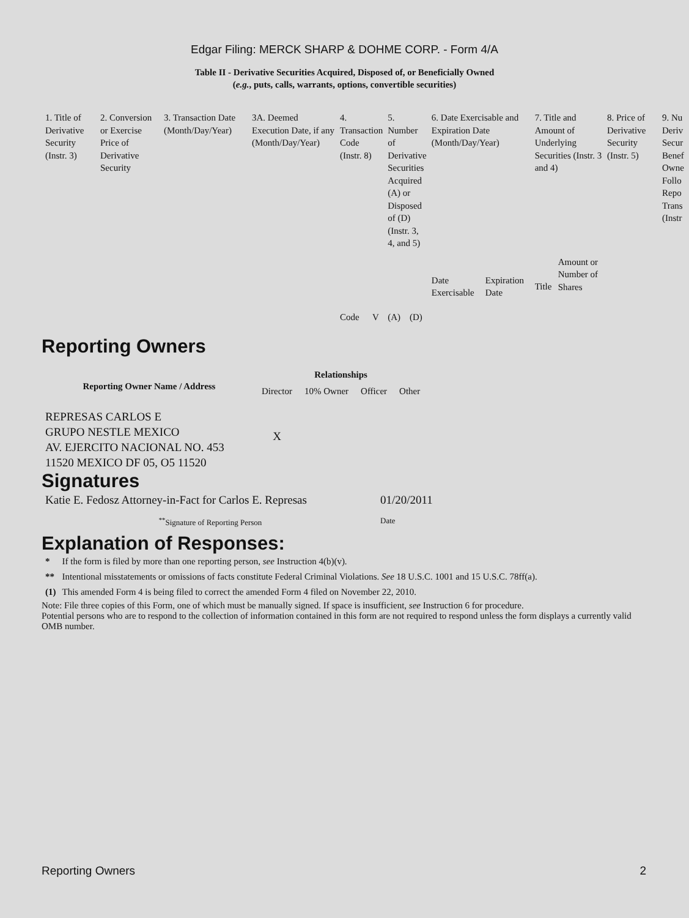Edgar Filing: MERCK SHARP & DOHME CORP. - Form 4/A
Table II - Derivative Securities Acquired, Disposed of, or Beneficially Owned
(e.g., puts, calls, warrants, options, convertible securities)
| 1. Title of Derivative Security (Instr. 3) | 2. Conversion or Exercise Price of Derivative Security | 3. Transaction Date (Month/Day/Year) | 3A. Deemed Execution Date, if any (Month/Day/Year) | 4. Transaction Code (Instr. 8) | | 5. Number of Derivative Securities Acquired (A) or Disposed of (D) (Instr. 3, 4, and 5) | | 6. Date Exercisable and Expiration Date (Month/Day/Year) | | 7. Title and Amount of Underlying Securities (Instr. 3 and 4) | | 8. Price of Derivative Security (Instr. 5) | 9. Nu Deriv Secur Benef Owne Follo Repo Trans (Instr |
| --- | --- | --- | --- | --- | --- | --- | --- | --- | --- | --- | --- | --- | --- |
| | | | | Code | V | (A) | (D) | Date Exercisable | Expiration Date | Title | Amount or Number of Shares | | |
Reporting Owners
| Reporting Owner Name / Address | Relationships | | | |
| --- | --- | --- | --- | --- |
| | Director | 10% Owner | Officer | Other |
| REPRESAS CARLOS E GRUPO NESTLE MEXICO AV. EJERCITO NACIONAL NO. 453 11520 MEXICO DF 05, O5 11520 | X | | | |
Signatures
| Katie E. Fedosz Attorney-in-Fact for Carlos E. Represas | 01/20/2011 |
| <sup>**</sup> Signature of Reporting Person | Date |
Explanation of Responses:
| * | If the form is filed by more than one reporting person, see Instruction 4(b)(v). |
| ** | Intentional misstatements or omissions of facts constitute Federal Criminal Violations. See 18 U.S.C. 1001 and 15 U.S.C. 78ff(a). |
| (1) | This amended Form 4 is being filed to correct the amended Form 4 filed on November 22, 2010. |
Note: File three copies of this Form, one of which must be manually signed. If space is insufficient, see Instruction 6 for procedure.
Potential persons who are to respond to the collection of information contained in this form are not required to respond unless the form displays a currently valid OMB number.
Reporting Owners 2